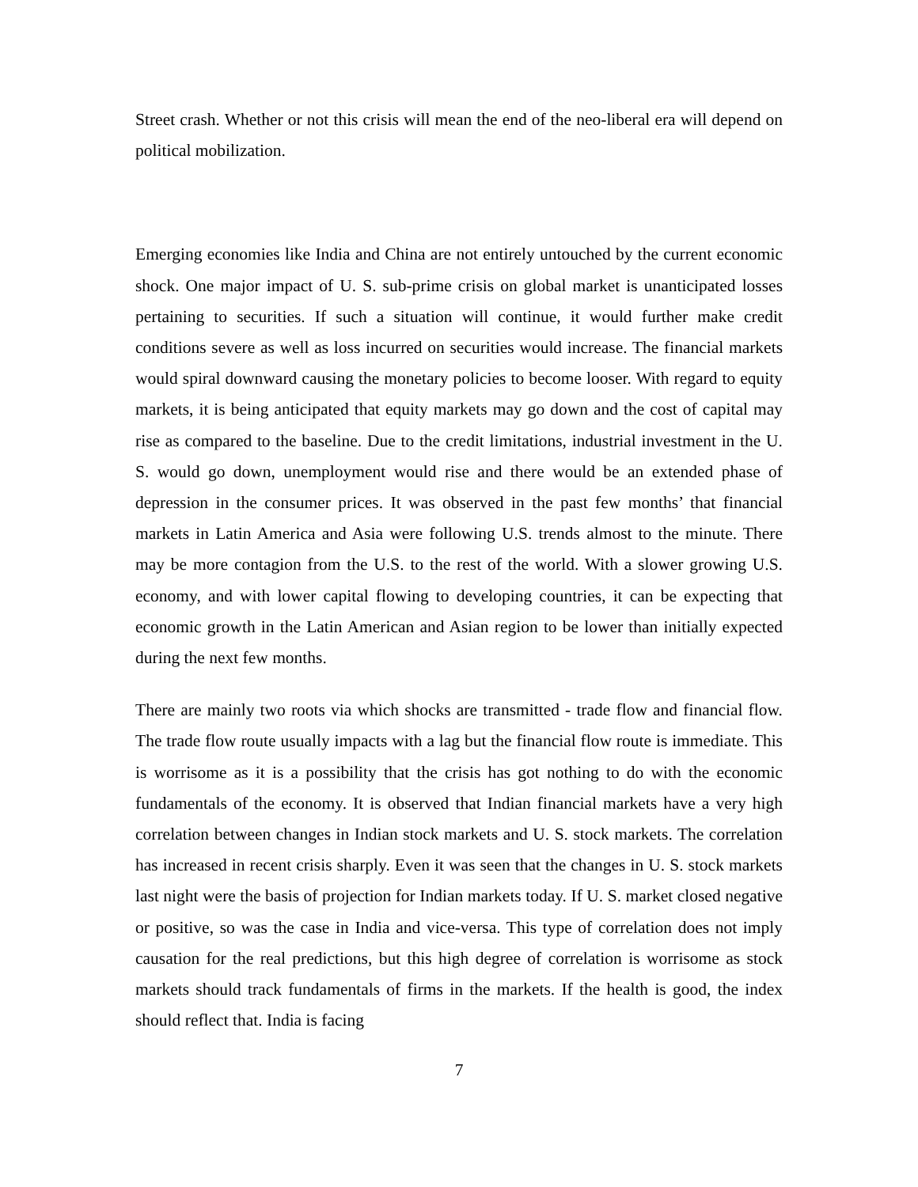Street crash. Whether or not this crisis will mean the end of the neo-liberal era will depend on political mobilization.
Emerging economies like India and China are not entirely untouched by the current economic shock. One major impact of U. S. sub-prime crisis on global market is unanticipated losses pertaining to securities. If such a situation will continue, it would further make credit conditions severe as well as loss incurred on securities would increase. The financial markets would spiral downward causing the monetary policies to become looser. With regard to equity markets, it is being anticipated that equity markets may go down and the cost of capital may rise as compared to the baseline. Due to the credit limitations, industrial investment in the U. S. would go down, unemployment would rise and there would be an extended phase of depression in the consumer prices. It was observed in the past few months’ that financial markets in Latin America and Asia were following U.S. trends almost to the minute. There may be more contagion from the U.S. to the rest of the world. With a slower growing U.S. economy, and with lower capital flowing to developing countries, it can be expecting that economic growth in the Latin American and Asian region to be lower than initially expected during the next few months.
There are mainly two roots via which shocks are transmitted - trade flow and financial flow. The trade flow route usually impacts with a lag but the financial flow route is immediate. This is worrisome as it is a possibility that the crisis has got nothing to do with the economic fundamentals of the economy. It is observed that Indian financial markets have a very high correlation between changes in Indian stock markets and U. S. stock markets. The correlation has increased in recent crisis sharply. Even it was seen that the changes in U. S. stock markets last night were the basis of projection for Indian markets today. If U. S. market closed negative or positive, so was the case in India and vice-versa. This type of correlation does not imply causation for the real predictions, but this high degree of correlation is worrisome as stock markets should track fundamentals of firms in the markets. If the health is good, the index should reflect that. India is facing
7